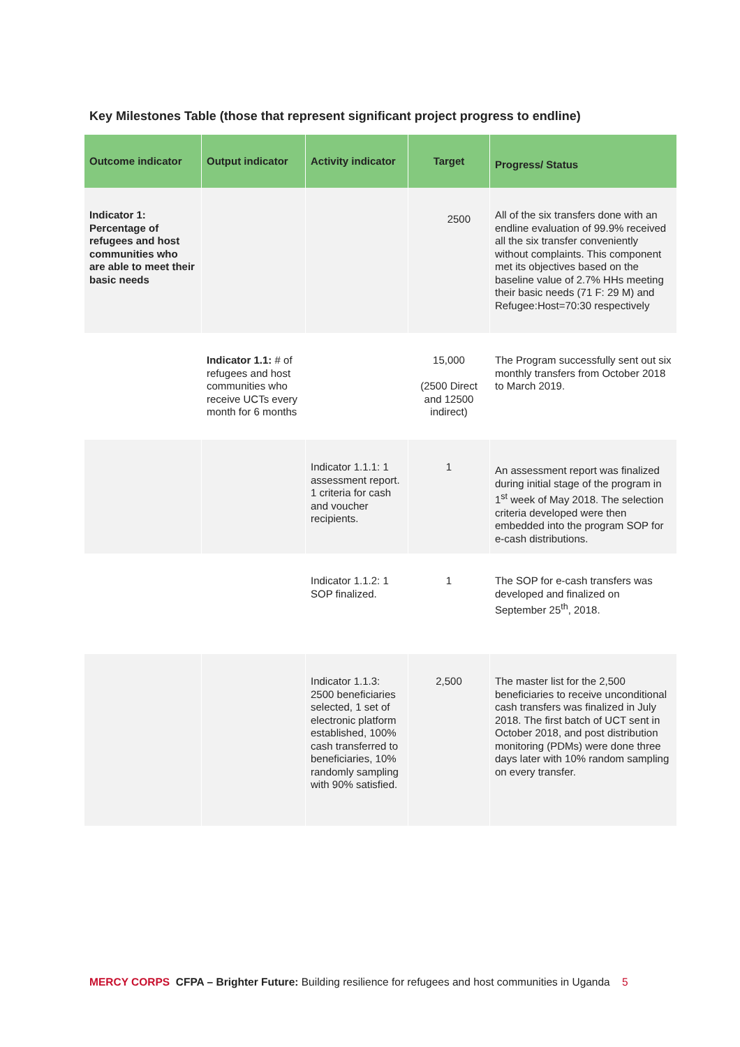Key Milestones Table (those that represent significant project progress to endline)
| Outcome indicator | Output indicator | Activity indicator | Target | Progress/ Status |
| --- | --- | --- | --- | --- |
| Indicator 1: Percentage of refugees and host communities who are able to meet their basic needs | | | 2500 | All of the six transfers done with an endline evaluation of 99.9% received all the six transfer conveniently without complaints. This component met its objectives based on the baseline value of 2.7% HHs meeting their basic needs (71 F: 29 M) and Refugee:Host=70:30 respectively |
| | Indicator 1.1: # of refugees and host communities who receive UCTs every month for 6 months | | 15,000 (2500 Direct and 12500 indirect) | The Program successfully sent out six monthly transfers from October 2018 to March 2019. |
| | | Indicator 1.1.1: 1 assessment report. 1 criteria for cash and voucher recipients. | 1 | An assessment report was finalized during initial stage of the program in 1<sup>st</sup> week of May 2018. The selection criteria developed were then embedded into the program SOP for e-cash distributions. |
| | | Indicator 1.1.2: 1 SOP finalized. | 1 | The SOP for e-cash transfers was developed and finalized on September 25<sup>th</sup>, 2018. |
| | | Indicator 1.1.3: 2500 beneficiaries selected, 1 set of electronic platform established, 100% cash transferred to beneficiaries, 10% randomly sampling with 90% satisfied. | 2,500 | The master list for the 2,500 beneficiaries to receive unconditional cash transfers was finalized in July 2018. The first batch of UCT sent in October 2018, and post distribution monitoring (PDMs) were done three days later with 10% random sampling on every transfer. |
MERCY CORPS CFPA – Brighter Future: Building resilience for refugees and host communities in Uganda 5